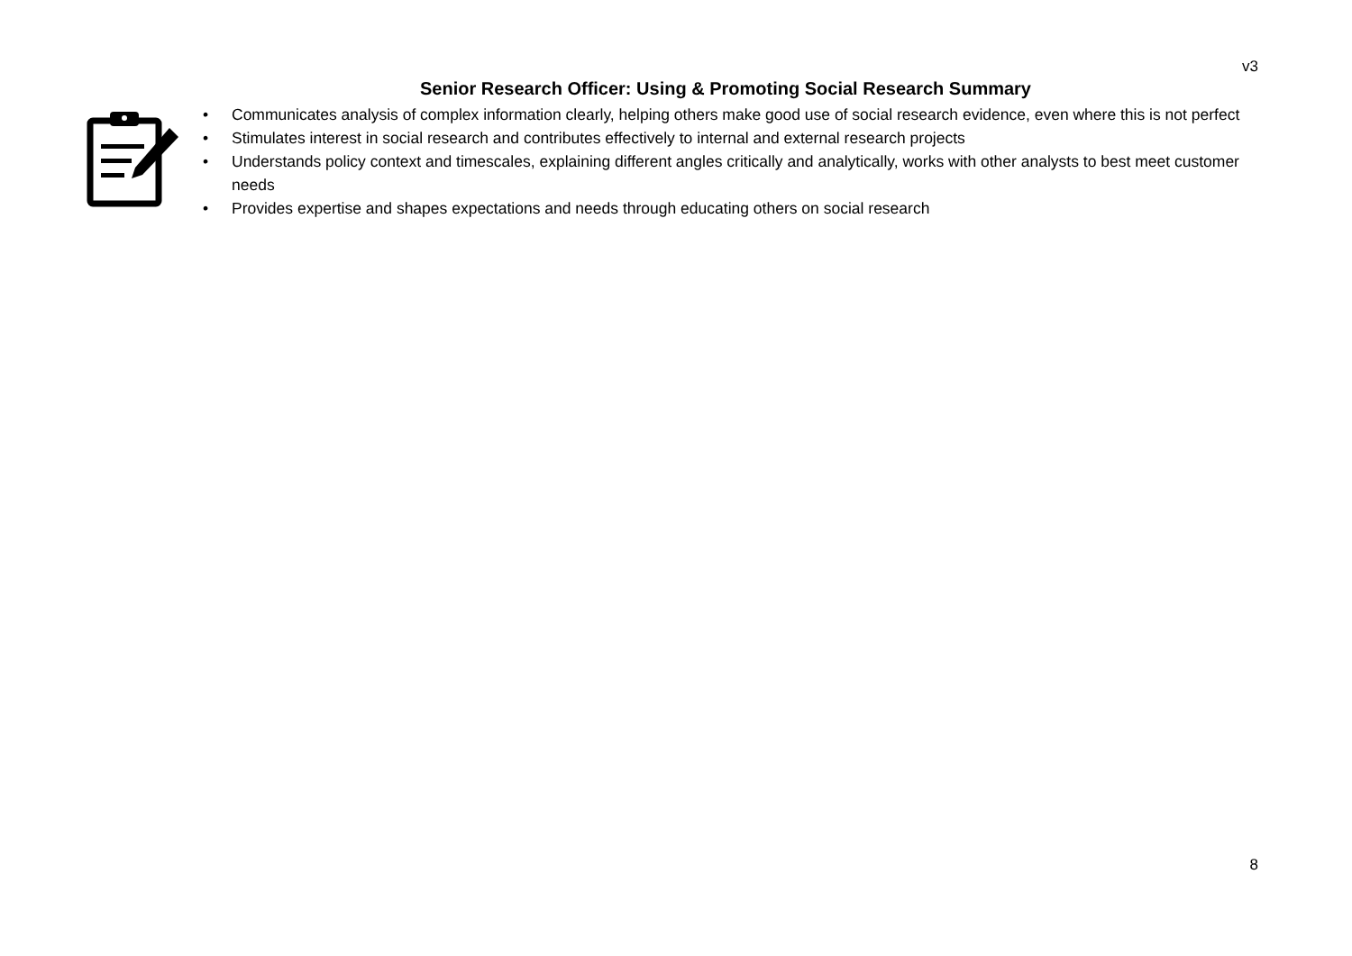v3
Senior Research Officer: Using & Promoting Social Research Summary
• Communicates analysis of complex information clearly, helping others make good use of social research evidence, even where this is not perfect
• Stimulates interest in social research and contributes effectively to internal and external research projects
• Understands policy context and timescales, explaining different angles critically and analytically, works with other analysts to best meet customer needs
• Provides expertise and shapes expectations and needs through educating others on social research
8